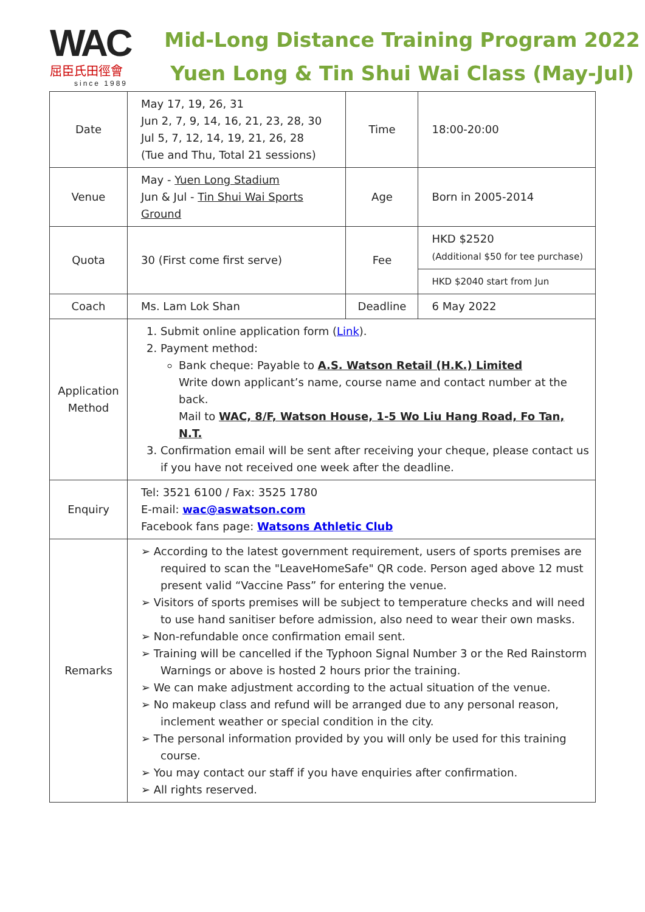WAC
屈臣氏田徑會
since 1989
Mid-Long Distance Training Program 2022
Yuen Long & Tin Shui Wai Class (May-Jul)
| Date | May 17, 19, 26, 31 Jun 2, 7, 9, 14, 16, 21, 23, 28, 30 Jul 5, 7, 12, 14, 19, 21, 26, 28 (Tue and Thu, Total 21 sessions) | Time | 18:00-20:00 |
| Venue | May - Yuen Long Stadium Jun & Jul - Tin Shui Wai Sports Ground | Age | Born in 2005-2014 |
| Quota | 30 (First come first serve) | Fee | HKD $2520 (Additional $50 for tee purchase) |
| | | | HKD $2040 start from Jun |
| Coach | Ms. Lam Lok Shan | Deadline | 6 May 2022 |
| Application Method | 1. Submit online application form ( Link ). 2. Payment method: Bank cheque: Payable to A.S. Watson Retail (H.K.) Limited Write down applicant’s name, course name and contact number at the back. Mail to WAC, 8/F, Watson House, 1-5 Wo Liu Hang Road, Fo Tan, N.T. 3. Confirmation email will be sent after receiving your cheque, please contact us if you have not received one week after the deadline. | | |
| Enquiry | Tel: 3521 6100 / Fax: 3525 1780 E-mail: wac@aswatson.com Facebook fans page: Watsons Athletic Club | | |
| Remarks | ➢ According to the latest government requirement, users of sports premises are required to scan the "LeaveHomeSafe" QR code. Person aged above 12 must present valid “Vaccine Pass” for entering the venue. ➢ Visitors of sports premises will be subject to temperature checks and will need to use hand sanitiser before admission, also need to wear their own masks. ➢ Non-refundable once confirmation email sent. ➢ Training will be cancelled if the Typhoon Signal Number 3 or the Red Rainstorm Warnings or above is hosted 2 hours prior the training. ➢ We can make adjustment according to the actual situation of the venue. ➢ No makeup class and refund will be arranged due to any personal reason, inclement weather or special condition in the city. ➢ The personal information provided by you will only be used for this training course. ➢ You may contact our staff if you have enquiries after confirmation. ➢ All rights reserved. | | |